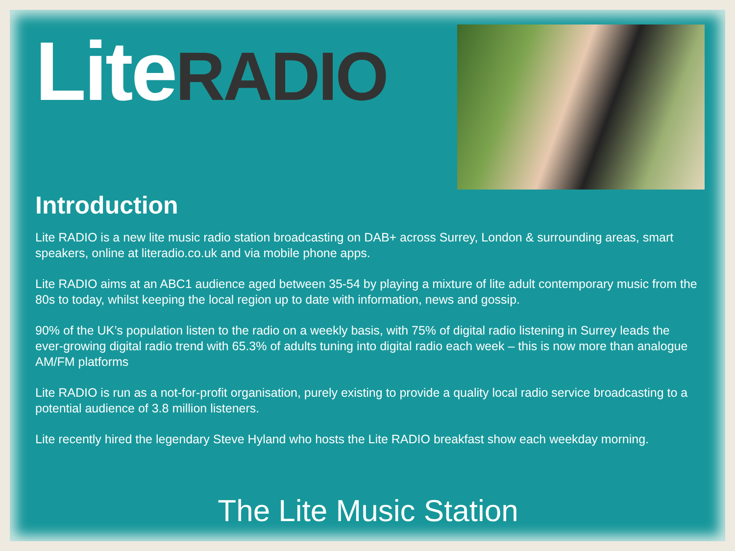Lite RADIO
Introduction
Lite RADIO is a new lite music radio station broadcasting on DAB+ across Surrey, London & surrounding areas, smart speakers, online at literadio.co.uk and via mobile phone apps.
Lite RADIO aims at an ABC1 audience aged between 35-54 by playing a mixture of lite adult contemporary music from the 80s to today, whilst keeping the local region up to date with information, news and gossip.
90% of the UK’s population listen to the radio on a weekly basis, with 75% of digital radio listening in Surrey leads the ever-growing digital radio trend with 65.3% of adults tuning into digital radio each week – this is now more than analogue AM/FM platforms
Lite RADIO is run as a not-for-profit organisation, purely existing to provide a quality local radio service broadcasting to a potential audience of 3.8 million listeners.
Lite recently hired the legendary Steve Hyland who hosts the Lite RADIO breakfast show each weekday morning.
The Lite Music Station